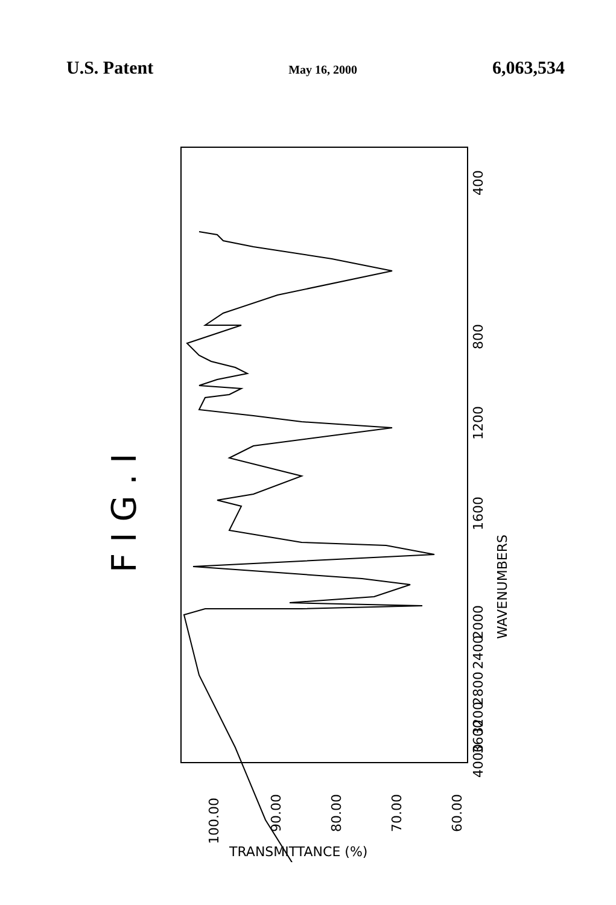U.S. Patent May 16, 2000 6,063,534
F I G . I
400
800
1200
1600
2000
2400
2800
3200
3600
4000
WAVENUMBERS
100.00
90.00
80.00
70.00
60.00
TRANSMITTANCE (%)